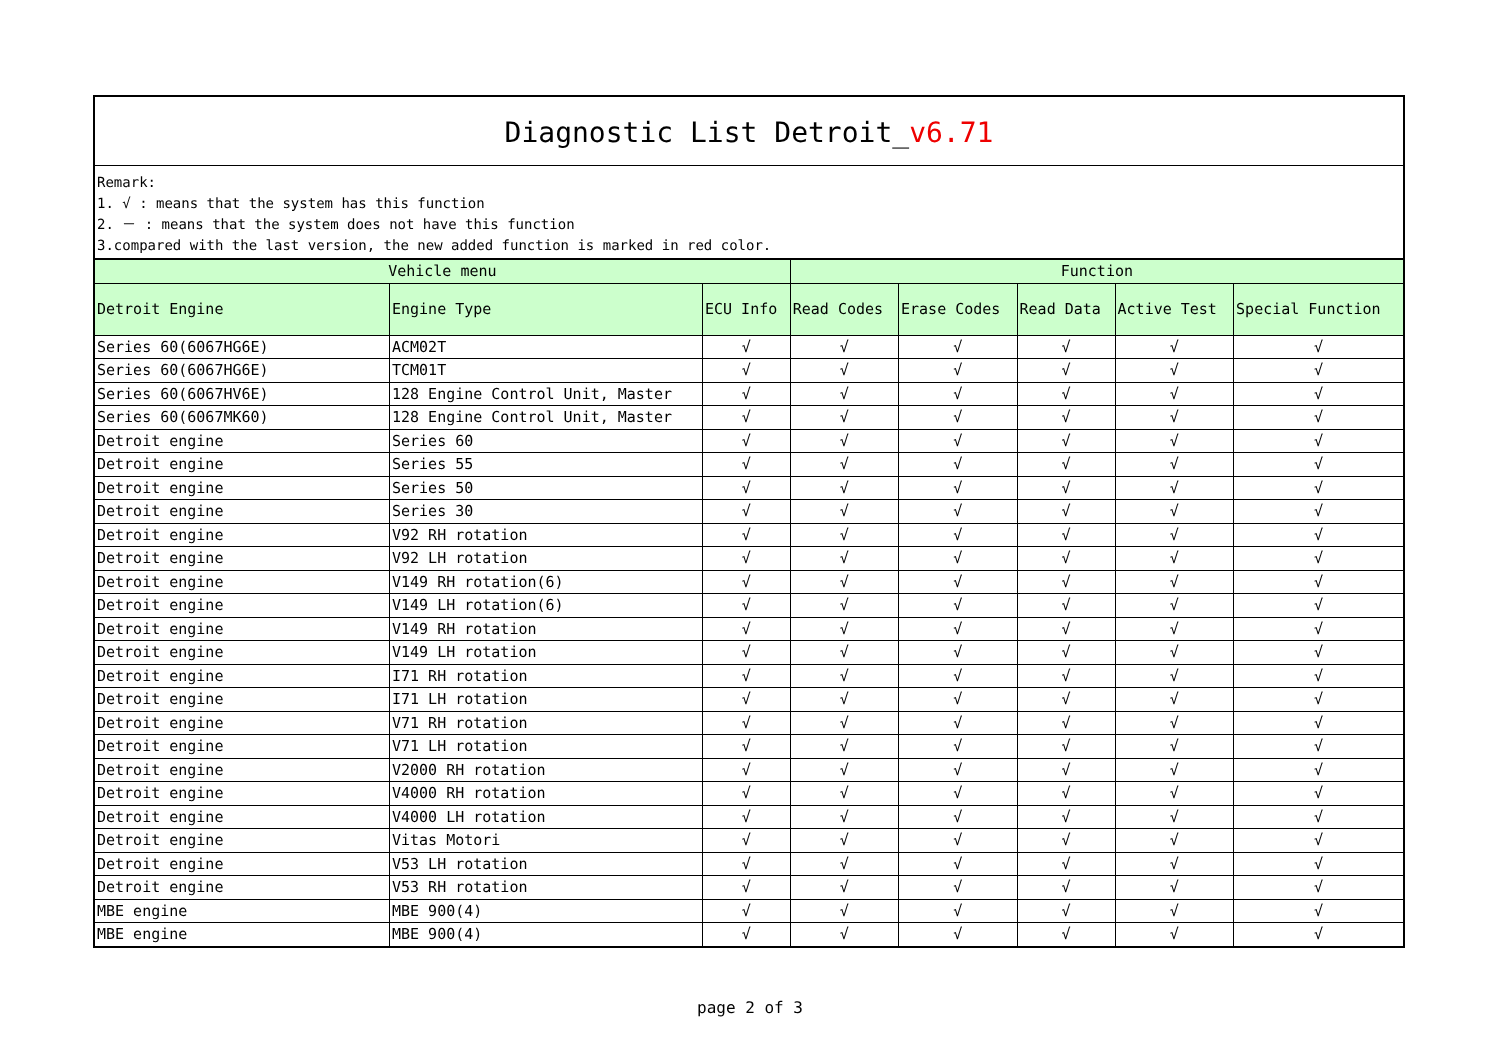Diagnostic List Detroit_v6.71
Remark:
1. √ : means that the system has this function
2. － : means that the system does not have this function
3.compared with the last version, the new added function is marked in red color.
| Vehicle menu | | | Function | | | | |
| --- | --- | --- | --- | --- | --- | --- | --- |
| Detroit Engine | Engine Type | ECU Info | Read Codes | Erase Codes | Read Data | Active Test | Special Function |
| Series 60(6067HG6E) | ACM02T | √ | √ | √ | √ | √ | √ |
| Series 60(6067HG6E) | TCM01T | √ | √ | √ | √ | √ | √ |
| Series 60(6067HV6E) | 128 Engine Control Unit, Master | √ | √ | √ | √ | √ | √ |
| Series 60(6067MK60) | 128 Engine Control Unit, Master | √ | √ | √ | √ | √ | √ |
| Detroit engine | Series 60 | √ | √ | √ | √ | √ | √ |
| Detroit engine | Series 55 | √ | √ | √ | √ | √ | √ |
| Detroit engine | Series 50 | √ | √ | √ | √ | √ | √ |
| Detroit engine | Series 30 | √ | √ | √ | √ | √ | √ |
| Detroit engine | V92 RH rotation | √ | √ | √ | √ | √ | √ |
| Detroit engine | V92 LH rotation | √ | √ | √ | √ | √ | √ |
| Detroit engine | V149 RH rotation(6) | √ | √ | √ | √ | √ | √ |
| Detroit engine | V149 LH rotation(6) | √ | √ | √ | √ | √ | √ |
| Detroit engine | V149 RH rotation | √ | √ | √ | √ | √ | √ |
| Detroit engine | V149 LH rotation | √ | √ | √ | √ | √ | √ |
| Detroit engine | I71 RH rotation | √ | √ | √ | √ | √ | √ |
| Detroit engine | I71 LH rotation | √ | √ | √ | √ | √ | √ |
| Detroit engine | V71 RH rotation | √ | √ | √ | √ | √ | √ |
| Detroit engine | V71 LH rotation | √ | √ | √ | √ | √ | √ |
| Detroit engine | V2000 RH rotation | √ | √ | √ | √ | √ | √ |
| Detroit engine | V4000 RH rotation | √ | √ | √ | √ | √ | √ |
| Detroit engine | V4000 LH rotation | √ | √ | √ | √ | √ | √ |
| Detroit engine | Vitas Motori | √ | √ | √ | √ | √ | √ |
| Detroit engine | V53 LH rotation | √ | √ | √ | √ | √ | √ |
| Detroit engine | V53 RH rotation | √ | √ | √ | √ | √ | √ |
| MBE engine | MBE 900(4) | √ | √ | √ | √ | √ | √ |
| MBE engine | MBE 900(4) | √ | √ | √ | √ | √ | √ |
page 2 of 3